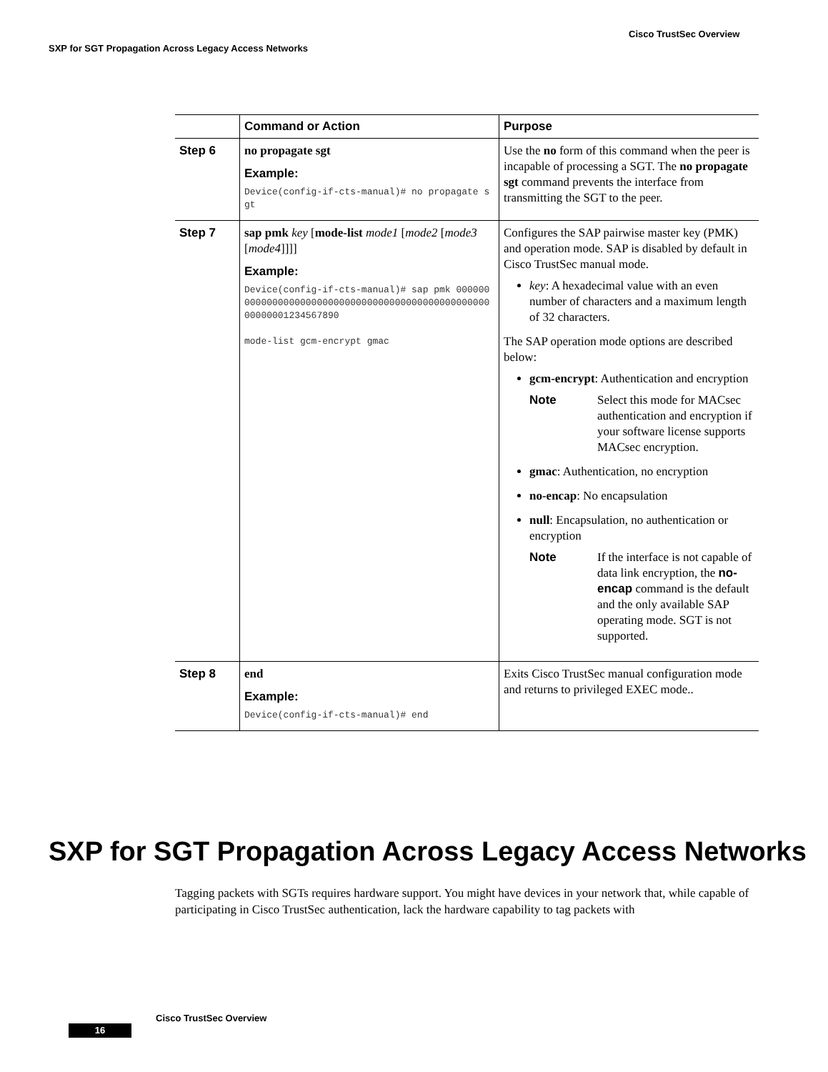Cisco TrustSec Overview
SXP for SGT Propagation Across Legacy Access Networks
| | Command or Action | Purpose |
| --- | --- | --- |
| Step 6 | no propagate sgt Example: Device(config-if-cts-manual)# no propagate sgt | Use the no form of this command when the peer is incapable of processing a SGT. The no propagate sgt command prevents the interface from transmitting the SGT to the peer. |
| Step 7 | sap pmk key [ mode-list mode1 [ mode2 [ mode3 [ mode4 ]]]] Example: Device(config-if-cts-manual)# sap pmk 0000000000000000000000000000000000000000000000000000000001234567890 mode-list gcm-encrypt gmac | Configures the SAP pairwise master key (PMK) and operation mode. SAP is disabled by default in Cisco TrustSec manual mode. key : A hexadecimal value with an even number of characters and a maximum length of 32 characters. The SAP operation mode options are described below: gcm-encrypt : Authentication and encryption Note Select this mode for MACsec authentication and encryption if your software license supports MACsec encryption. gmac : Authentication, no encryption no-encap : No encapsulation null : Encapsulation, no authentication or encryption Note If the interface is not capable of data link encryption, the no-encap command is the default and the only available SAP operating mode. SGT is not supported. |
| Step 8 | end Example: Device(config-if-cts-manual)# end | Exits Cisco TrustSec manual configuration mode and returns to privileged EXEC mode.. |
SXP for SGT Propagation Across Legacy Access Networks
Tagging packets with SGTs requires hardware support. You might have devices in your network that, while capable of participating in Cisco TrustSec authentication, lack the hardware capability to tag packets with
Cisco TrustSec Overview
16